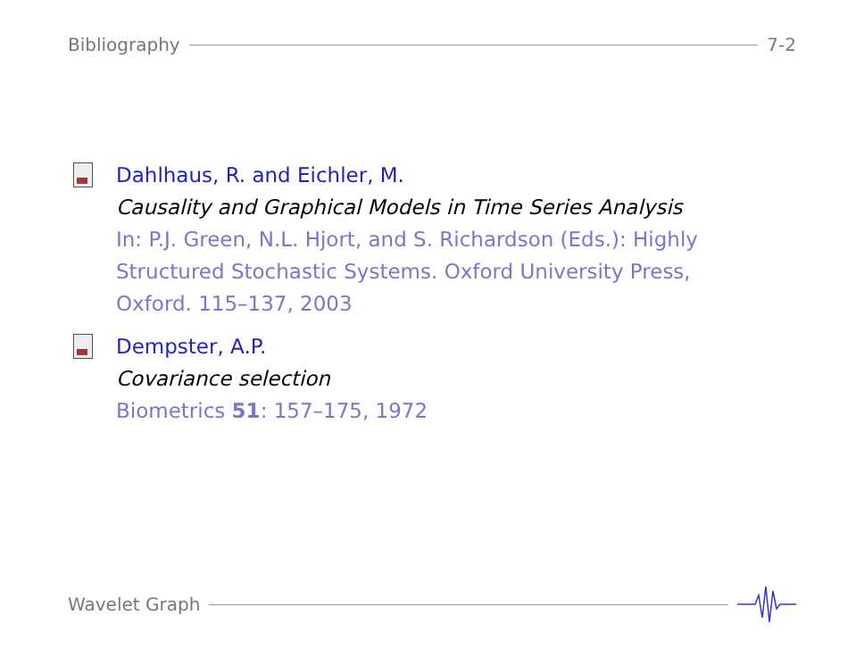Bibliography 7-2
Dahlhaus, R. and Eichler, M.
Causality and Graphical Models in Time Series Analysis
In: P.J. Green, N.L. Hjort, and S. Richardson (Eds.): Highly
Structured Stochastic Systems. Oxford University Press,
Oxford. 115–137, 2003
Dempster, A.P.
Covariance selection
Biometrics 51: 157–175, 1972
Wavelet Graph